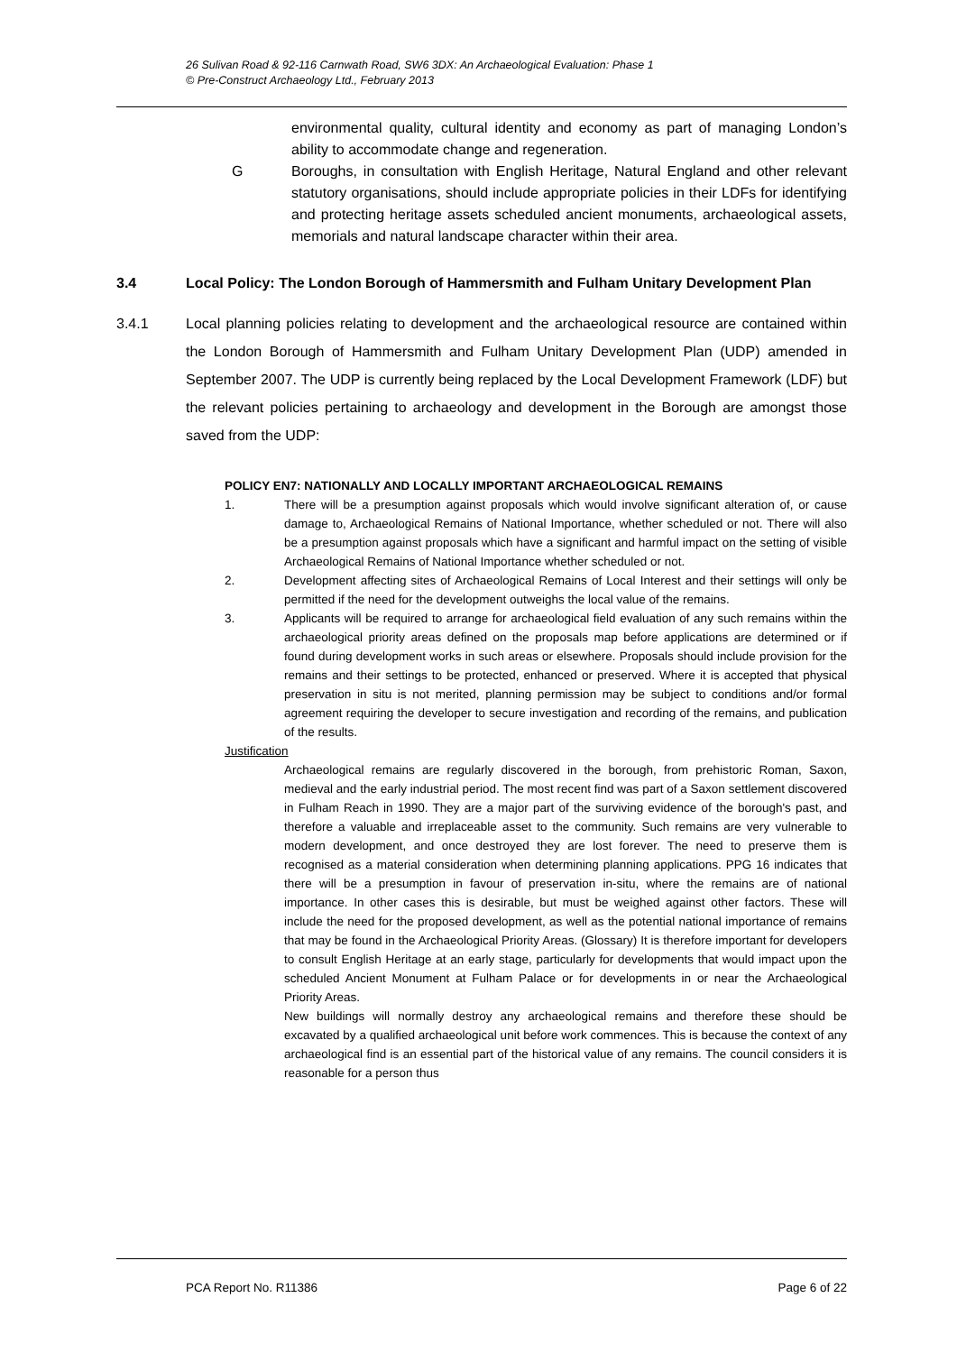26 Sulivan Road & 92-116 Carnwath Road, SW6 3DX: An Archaeological Evaluation: Phase 1
© Pre-Construct Archaeology Ltd., February 2013
environmental quality, cultural identity and economy as part of managing London’s ability to accommodate change and regeneration.
G Boroughs, in consultation with English Heritage, Natural England and other relevant statutory organisations, should include appropriate policies in their LDFs for identifying and protecting heritage assets scheduled ancient monuments, archaeological assets, memorials and natural landscape character within their area.
3.4 Local Policy: The London Borough of Hammersmith and Fulham Unitary Development Plan
3.4.1 Local planning policies relating to development and the archaeological resource are contained within the London Borough of Hammersmith and Fulham Unitary Development Plan (UDP) amended in September 2007. The UDP is currently being replaced by the Local Development Framework (LDF) but the relevant policies pertaining to archaeology and development in the Borough are amongst those saved from the UDP:
POLICY EN7: NATIONALLY AND LOCALLY IMPORTANT ARCHAEOLOGICAL REMAINS
1. There will be a presumption against proposals which would involve significant alteration of, or cause damage to, Archaeological Remains of National Importance, whether scheduled or not. There will also be a presumption against proposals which have a significant and harmful impact on the setting of visible Archaeological Remains of National Importance whether scheduled or not.
2. Development affecting sites of Archaeological Remains of Local Interest and their settings will only be permitted if the need for the development outweighs the local value of the remains.
3. Applicants will be required to arrange for archaeological field evaluation of any such remains within the archaeological priority areas defined on the proposals map before applications are determined or if found during development works in such areas or elsewhere. Proposals should include provision for the remains and their settings to be protected, enhanced or preserved. Where it is accepted that physical preservation in situ is not merited, planning permission may be subject to conditions and/or formal agreement requiring the developer to secure investigation and recording of the remains, and publication of the results.
Justification
Archaeological remains are regularly discovered in the borough, from prehistoric Roman, Saxon, medieval and the early industrial period. The most recent find was part of a Saxon settlement discovered in Fulham Reach in 1990. They are a major part of the surviving evidence of the borough's past, and therefore a valuable and irreplaceable asset to the community. Such remains are very vulnerable to modern development, and once destroyed they are lost forever. The need to preserve them is recognised as a material consideration when determining planning applications. PPG 16 indicates that there will be a presumption in favour of preservation in-situ, where the remains are of national importance. In other cases this is desirable, but must be weighed against other factors. These will include the need for the proposed development, as well as the potential national importance of remains that may be found in the Archaeological Priority Areas. (Glossary) It is therefore important for developers to consult English Heritage at an early stage, particularly for developments that would impact upon the scheduled Ancient Monument at Fulham Palace or for developments in or near the Archaeological Priority Areas.
New buildings will normally destroy any archaeological remains and therefore these should be excavated by a qualified archaeological unit before work commences. This is because the context of any archaeological find is an essential part of the historical value of any remains. The council considers it is reasonable for a person thus
PCA Report No. R11386 Page 6 of 22